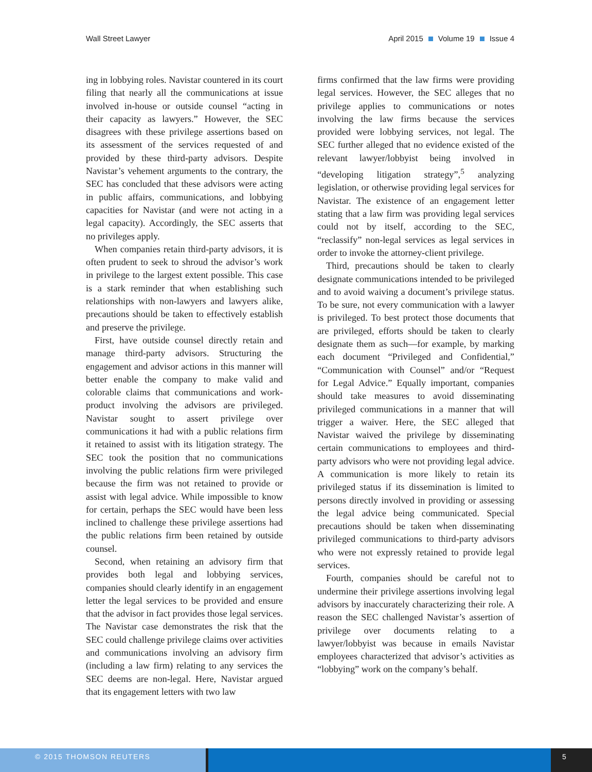Wall Street Lawyer April 2015 Volume 19 Issue 4
ing in lobbying roles. Navistar countered in its court filing that nearly all the communications at issue involved in-house or outside counsel “acting in their capacity as lawyers.” However, the SEC disagrees with these privilege assertions based on its assessment of the services requested of and provided by these third-party advisors. Despite Navistar’s vehement arguments to the contrary, the SEC has concluded that these advisors were acting in public affairs, communications, and lobbying capacities for Navistar (and were not acting in a legal capacity). Accordingly, the SEC asserts that no privileges apply.
When companies retain third-party advisors, it is often prudent to seek to shroud the advisor’s work in privilege to the largest extent possible. This case is a stark reminder that when establishing such relationships with non-lawyers and lawyers alike, precautions should be taken to effectively establish and preserve the privilege.
First, have outside counsel directly retain and manage third-party advisors. Structuring the engagement and advisor actions in this manner will better enable the company to make valid and colorable claims that communications and work-product involving the advisors are privileged. Navistar sought to assert privilege over communications it had with a public relations firm it retained to assist with its litigation strategy. The SEC took the position that no communications involving the public relations firm were privileged because the firm was not retained to provide or assist with legal advice. While impossible to know for certain, perhaps the SEC would have been less inclined to challenge these privilege assertions had the public relations firm been retained by outside counsel.
Second, when retaining an advisory firm that provides both legal and lobbying services, companies should clearly identify in an engagement letter the legal services to be provided and ensure that the advisor in fact provides those legal services. The Navistar case demonstrates the risk that the SEC could challenge privilege claims over activities and communications involving an advisory firm (including a law firm) relating to any services the SEC deems are non-legal. Here, Navistar argued that its engagement letters with two law
firms confirmed that the law firms were providing legal services. However, the SEC alleges that no privilege applies to communications or notes involving the law firms because the services provided were lobbying services, not legal. The SEC further alleged that no evidence existed of the relevant lawyer/lobbyist being involved in “developing litigation strategy”,<sup>5</sup> analyzing legislation, or otherwise providing legal services for Navistar. The existence of an engagement letter stating that a law firm was providing legal services could not by itself, according to the SEC, “reclassify” non-legal services as legal services in order to invoke the attorney-client privilege.
Third, precautions should be taken to clearly designate communications intended to be privileged and to avoid waiving a document’s privilege status. To be sure, not every communication with a lawyer is privileged. To best protect those documents that are privileged, efforts should be taken to clearly designate them as such—for example, by marking each document “Privileged and Confidential,” “Communication with Counsel” and/or “Request for Legal Advice.” Equally important, companies should take measures to avoid disseminating privileged communications in a manner that will trigger a waiver. Here, the SEC alleged that Navistar waived the privilege by disseminating certain communications to employees and third-party advisors who were not providing legal advice. A communication is more likely to retain its privileged status if its dissemination is limited to persons directly involved in providing or assessing the legal advice being communicated. Special precautions should be taken when disseminating privileged communications to third-party advisors who were not expressly retained to provide legal services.
Fourth, companies should be careful not to undermine their privilege assertions involving legal advisors by inaccurately characterizing their role. A reason the SEC challenged Navistar’s assertion of privilege over documents relating to a lawyer/lobbyist was because in emails Navistar employees characterized that advisor’s activities as “lobbying” work on the company’s behalf.
© 2015 THOMSON REUTERS 5